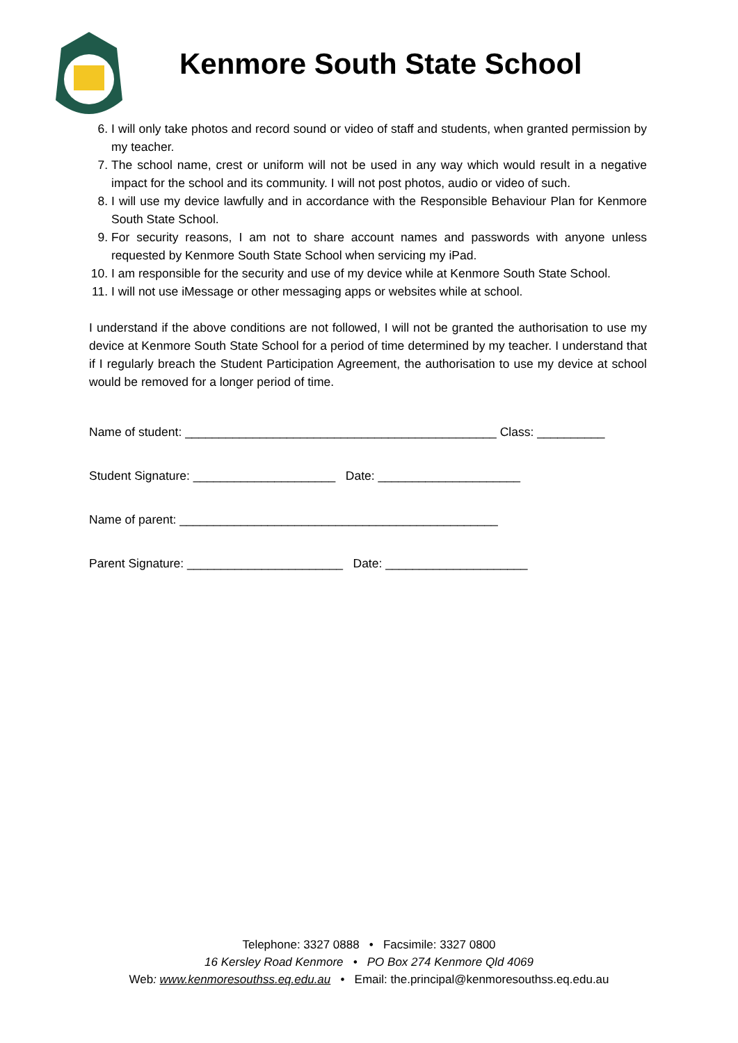Kenmore South State School
6. I will only take photos and record sound or video of staff and students, when granted permission by my teacher.
7. The school name, crest or uniform will not be used in any way which would result in a negative impact for the school and its community. I will not post photos, audio or video of such.
8. I will use my device lawfully and in accordance with the Responsible Behaviour Plan for Kenmore South State School.
9. For security reasons, I am not to share account names and passwords with anyone unless requested by Kenmore South State School when servicing my iPad.
10. I am responsible for the security and use of my device while at Kenmore South State School.
11. I will not use iMessage or other messaging apps or websites while at school.
I understand if the above conditions are not followed, I will not be granted the authorisation to use my device at Kenmore South State School for a period of time determined by my teacher. I understand that if I regularly breach the Student Participation Agreement, the authorisation to use my device at school would be removed for a longer period of time.
Name of student: ______________________________________________ Class: __________
Student Signature: _____________________ Date: _____________________
Name of parent: _______________________________________________
Parent Signature: _______________________ Date: _____________________
Telephone: 3327 0888 • Facsimile: 3327 0800
16 Kersley Road Kenmore • PO Box 274 Kenmore Qld 4069
Web: www.kenmoresouthss.eq.edu.au • Email: the.principal@kenmoresouthss.eq.edu.au